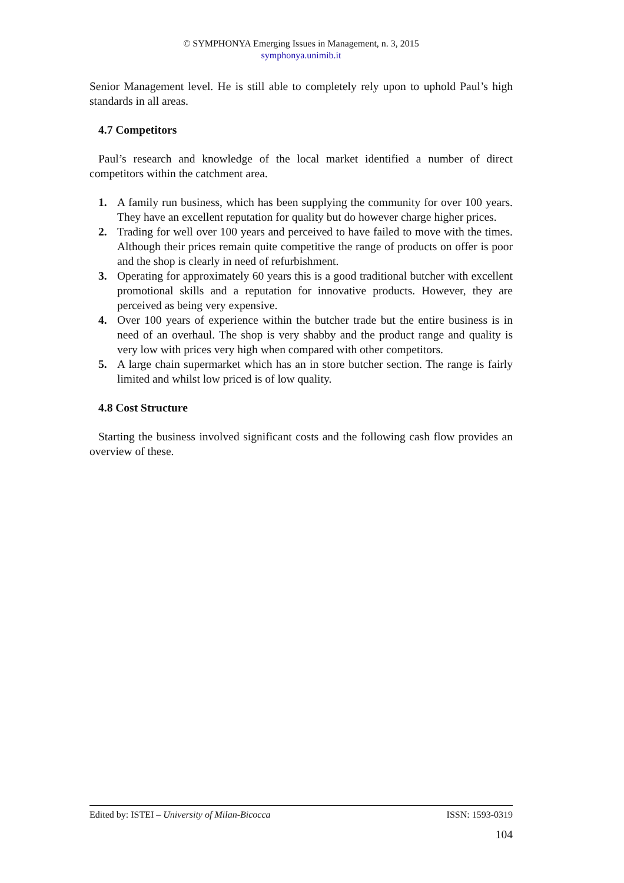© SYMPHONYA Emerging Issues in Management, n. 3, 2015
symphonya.unimib.it
Senior Management level. He is still able to completely rely upon to uphold Paul’s high standards in all areas.
4.7 Competitors
Paul’s research and knowledge of the local market identified a number of direct competitors within the catchment area.
1. A family run business, which has been supplying the community for over 100 years. They have an excellent reputation for quality but do however charge higher prices.
2. Trading for well over 100 years and perceived to have failed to move with the times. Although their prices remain quite competitive the range of products on offer is poor and the shop is clearly in need of refurbishment.
3. Operating for approximately 60 years this is a good traditional butcher with excellent promotional skills and a reputation for innovative products. However, they are perceived as being very expensive.
4. Over 100 years of experience within the butcher trade but the entire business is in need of an overhaul. The shop is very shabby and the product range and quality is very low with prices very high when compared with other competitors.
5. A large chain supermarket which has an in store butcher section. The range is fairly limited and whilst low priced is of low quality.
4.8 Cost Structure
Starting the business involved significant costs and the following cash flow provides an overview of these.
Edited by: ISTEI – University of Milan-Bicocca ISSN: 1593-0319
104